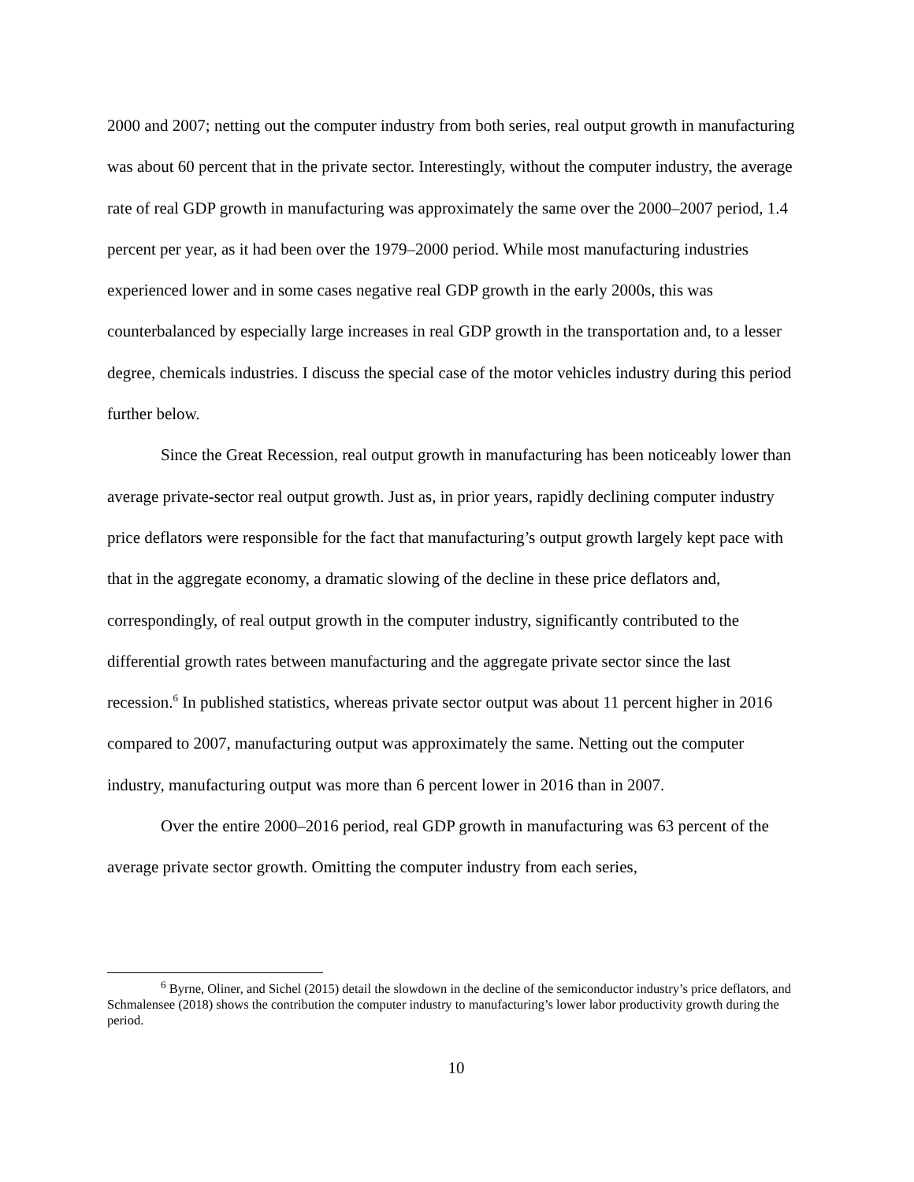2000 and 2007; netting out the computer industry from both series, real output growth in manufacturing was about 60 percent that in the private sector. Interestingly, without the computer industry, the average rate of real GDP growth in manufacturing was approximately the same over the 2000–2007 period, 1.4 percent per year, as it had been over the 1979–2000 period. While most manufacturing industries experienced lower and in some cases negative real GDP growth in the early 2000s, this was counterbalanced by especially large increases in real GDP growth in the transportation and, to a lesser degree, chemicals industries. I discuss the special case of the motor vehicles industry during this period further below.
Since the Great Recession, real output growth in manufacturing has been noticeably lower than average private-sector real output growth. Just as, in prior years, rapidly declining computer industry price deflators were responsible for the fact that manufacturing’s output growth largely kept pace with that in the aggregate economy, a dramatic slowing of the decline in these price deflators and, correspondingly, of real output growth in the computer industry, significantly contributed to the differential growth rates between manufacturing and the aggregate private sector since the last recession.<sup>6</sup> In published statistics, whereas private sector output was about 11 percent higher in 2016 compared to 2007, manufacturing output was approximately the same. Netting out the computer industry, manufacturing output was more than 6 percent lower in 2016 than in 2007.
Over the entire 2000–2016 period, real GDP growth in manufacturing was 63 percent of the average private sector growth. Omitting the computer industry from each series,
<sup>6</sup> Byrne, Oliner, and Sichel (2015) detail the slowdown in the decline of the semiconductor industry’s price deflators, and Schmalensee (2018) shows the contribution the computer industry to manufacturing’s lower labor productivity growth during the period.
10